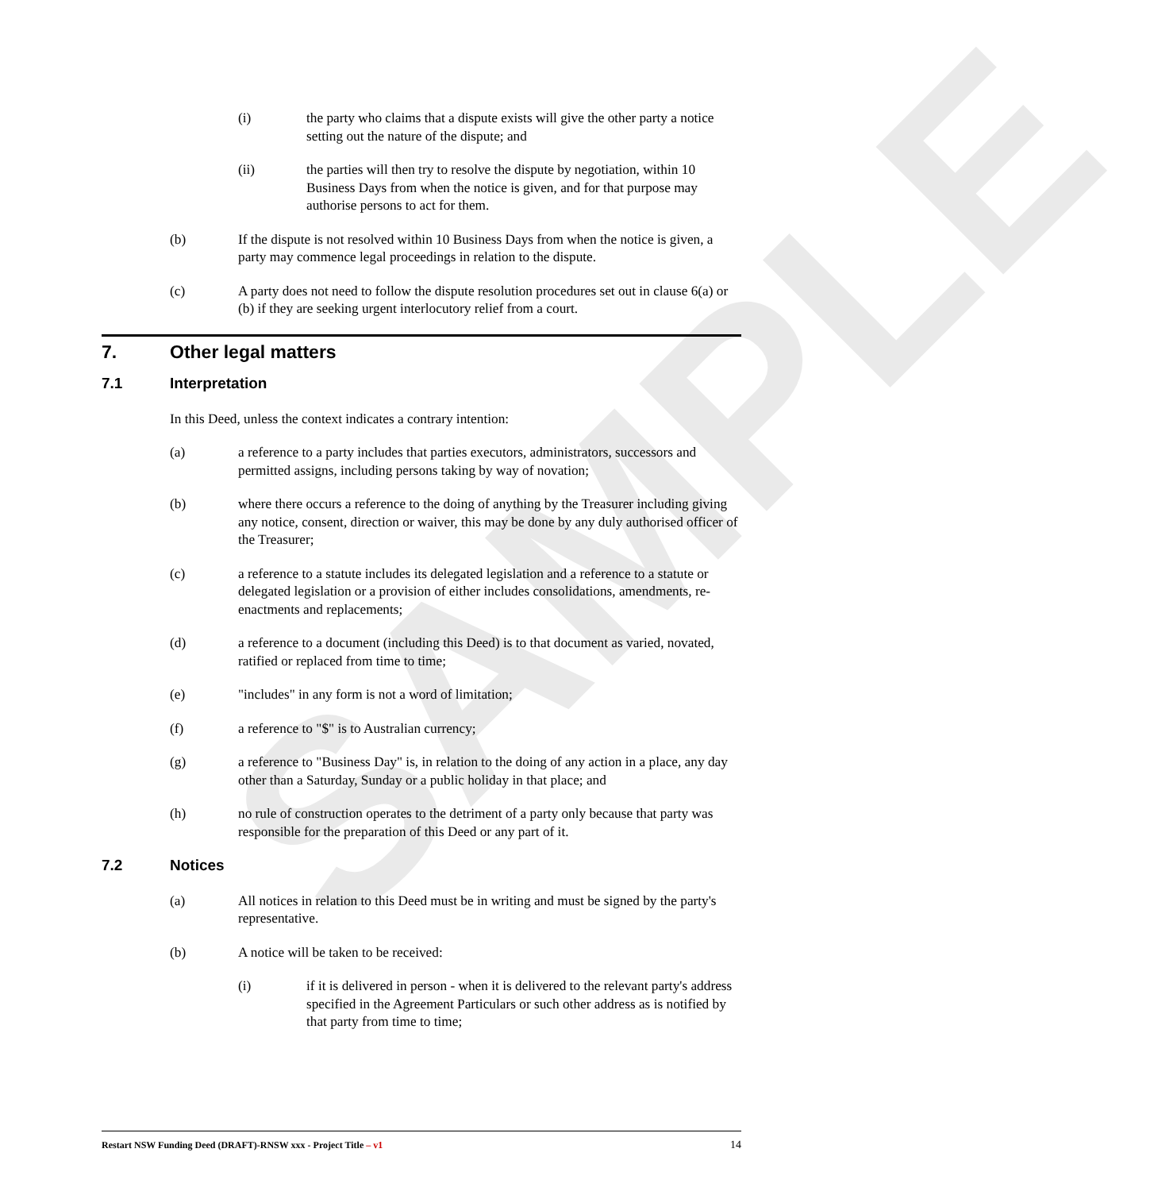(i) the party who claims that a dispute exists will give the other party a notice setting out the nature of the dispute; and
(ii) the parties will then try to resolve the dispute by negotiation, within 10 Business Days from when the notice is given, and for that purpose may authorise persons to act for them.
(b) If the dispute is not resolved within 10 Business Days from when the notice is given, a party may commence legal proceedings in relation to the dispute.
(c) A party does not need to follow the dispute resolution procedures set out in clause 6(a) or (b) if they are seeking urgent interlocutory relief from a court.
7. Other legal matters
7.1 Interpretation
In this Deed, unless the context indicates a contrary intention:
(a) a reference to a party includes that parties executors, administrators, successors and permitted assigns, including persons taking by way of novation;
(b) where there occurs a reference to the doing of anything by the Treasurer including giving any notice, consent, direction or waiver, this may be done by any duly authorised officer of the Treasurer;
(c) a reference to a statute includes its delegated legislation and a reference to a statute or delegated legislation or a provision of either includes consolidations, amendments, re-enactments and replacements;
(d) a reference to a document (including this Deed) is to that document as varied, novated, ratified or replaced from time to time;
(e) "includes" in any form is not a word of limitation;
(f) a reference to "$" is to Australian currency;
(g) a reference to "Business Day" is, in relation to the doing of any action in a place, any day other than a Saturday, Sunday or a public holiday in that place; and
(h) no rule of construction operates to the detriment of a party only because that party was responsible for the preparation of this Deed or any part of it.
7.2 Notices
(a) All notices in relation to this Deed must be in writing and must be signed by the party's representative.
(b) A notice will be taken to be received:
(i) if it is delivered in person - when it is delivered to the relevant party's address specified in the Agreement Particulars or such other address as is notified by that party from time to time;
SAMPLE
Restart NSW Funding Deed (DRAFT)-RNSW xxx - Project Title – v1 14